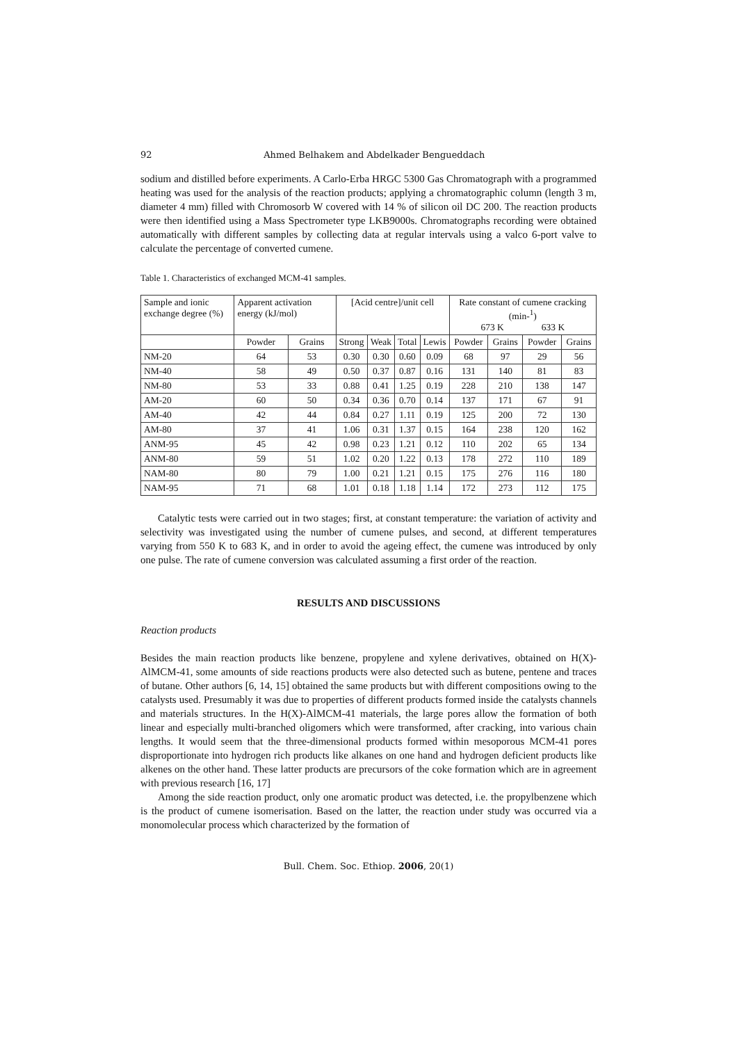92 Ahmed Belhakem and Abdelkader Bengueddach
sodium and distilled before experiments. A Carlo-Erba HRGC 5300 Gas Chromatograph with a programmed heating was used for the analysis of the reaction products; applying a chromatographic column (length 3 m, diameter 4 mm) filled with Chromosorb W covered with 14 % of silicon oil DC 200. The reaction products were then identified using a Mass Spectrometer type LKB9000s. Chromatographs recording were obtained automatically with different samples by collecting data at regular intervals using a valco 6-port valve to calculate the percentage of converted cumene.
Table 1. Characteristics of exchanged MCM-41 samples.
| Sample and ionic exchange degree (%) | Apparent activation energy (kJ/mol) | | [Acid centre]/unit cell | | | | Rate constant of cumene cracking (min-<sup>1</sup>) 673 K 633 K | | | |
| --- | --- | --- | --- | --- | --- | --- | --- | --- | --- | --- |
| | Powder | Grains | Strong | Weak | Total | Lewis | Powder | Grains | Powder | Grains |
| NM-20 | 64 | 53 | 0.30 | 0.30 | 0.60 | 0.09 | 68 | 97 | 29 | 56 |
| NM-40 | 58 | 49 | 0.50 | 0.37 | 0.87 | 0.16 | 131 | 140 | 81 | 83 |
| NM-80 | 53 | 33 | 0.88 | 0.41 | 1.25 | 0.19 | 228 | 210 | 138 | 147 |
| AM-20 | 60 | 50 | 0.34 | 0.36 | 0.70 | 0.14 | 137 | 171 | 67 | 91 |
| AM-40 | 42 | 44 | 0.84 | 0.27 | 1.11 | 0.19 | 125 | 200 | 72 | 130 |
| AM-80 | 37 | 41 | 1.06 | 0.31 | 1.37 | 0.15 | 164 | 238 | 120 | 162 |
| ANM-95 | 45 | 42 | 0.98 | 0.23 | 1.21 | 0.12 | 110 | 202 | 65 | 134 |
| ANM-80 | 59 | 51 | 1.02 | 0.20 | 1.22 | 0.13 | 178 | 272 | 110 | 189 |
| NAM-80 | 80 | 79 | 1.00 | 0.21 | 1.21 | 0.15 | 175 | 276 | 116 | 180 |
| NAM-95 | 71 | 68 | 1.01 | 0.18 | 1.18 | 1.14 | 172 | 273 | 112 | 175 |
Catalytic tests were carried out in two stages; first, at constant temperature: the variation of activity and selectivity was investigated using the number of cumene pulses, and second, at different temperatures varying from 550 K to 683 K, and in order to avoid the ageing effect, the cumene was introduced by only one pulse. The rate of cumene conversion was calculated assuming a first order of the reaction.
RESULTS AND DISCUSSIONS
Reaction products
Besides the main reaction products like benzene, propylene and xylene derivatives, obtained on H(X)-AlMCM-41, some amounts of side reactions products were also detected such as butene, pentene and traces of butane. Other authors [6, 14, 15] obtained the same products but with different compositions owing to the catalysts used. Presumably it was due to properties of different products formed inside the catalysts channels and materials structures. In the H(X)-AlMCM-41 materials, the large pores allow the formation of both linear and especially multi-branched oligomers which were transformed, after cracking, into various chain lengths. It would seem that the three-dimensional products formed within mesoporous MCM-41 pores disproportionate into hydrogen rich products like alkanes on one hand and hydrogen deficient products like alkenes on the other hand. These latter products are precursors of the coke formation which are in agreement with previous research [16, 17]
Among the side reaction product, only one aromatic product was detected, i.e. the propylbenzene which is the product of cumene isomerisation. Based on the latter, the reaction under study was occurred via a monomolecular process which characterized by the formation of
Bull. Chem. Soc. Ethiop. 2006, 20(1)